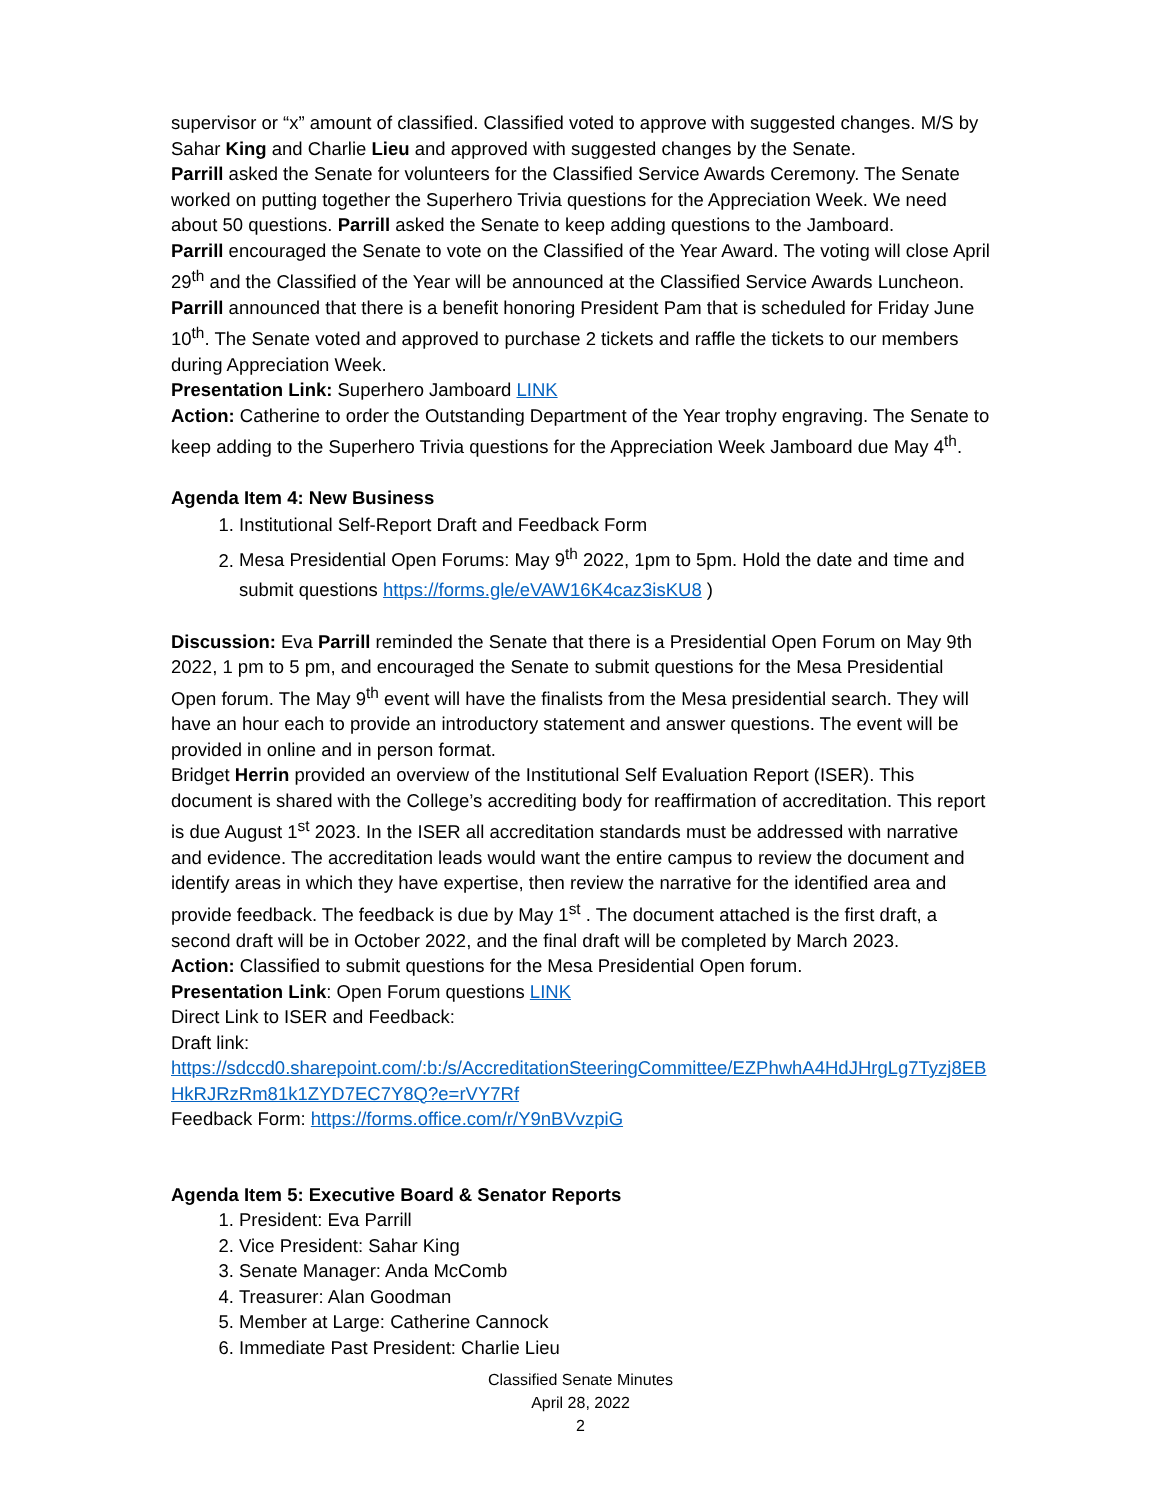supervisor or “x” amount of classified. Classified voted to approve with suggested changes. M/S by Sahar King and Charlie Lieu and approved with suggested changes by the Senate.
Parrill asked the Senate for volunteers for the Classified Service Awards Ceremony. The Senate worked on putting together the Superhero Trivia questions for the Appreciation Week. We need about 50 questions. Parrill asked the Senate to keep adding questions to the Jamboard.
Parrill encouraged the Senate to vote on the Classified of the Year Award. The voting will close April 29<sup>th</sup> and the Classified of the Year will be announced at the Classified Service Awards Luncheon.
Parrill announced that there is a benefit honoring President Pam that is scheduled for Friday June 10<sup>th</sup>. The Senate voted and approved to purchase 2 tickets and raffle the tickets to our members during Appreciation Week.
Presentation Link: Superhero Jamboard LINK
Action: Catherine to order the Outstanding Department of the Year trophy engraving. The Senate to keep adding to the Superhero Trivia questions for the Appreciation Week Jamboard due May 4<sup>th</sup>.
Agenda Item 4: New Business
1. Institutional Self-Report Draft and Feedback Form
2. Mesa Presidential Open Forums: May 9<sup>th</sup> 2022, 1pm to 5pm. Hold the date and time and submit questions https://forms.gle/eVAW16K4caz3isKU8 )
Discussion: Eva Parrill reminded the Senate that there is a Presidential Open Forum on May 9th 2022, 1 pm to 5 pm, and encouraged the Senate to submit questions for the Mesa Presidential Open forum. The May 9<sup>th</sup> event will have the finalists from the Mesa presidential search. They will have an hour each to provide an introductory statement and answer questions. The event will be provided in online and in person format.
Bridget Herrin provided an overview of the Institutional Self Evaluation Report (ISER). This document is shared with the College’s accrediting body for reaffirmation of accreditation. This report is due August 1<sup>st</sup> 2023. In the ISER all accreditation standards must be addressed with narrative and evidence. The accreditation leads would want the entire campus to review the document and identify areas in which they have expertise, then review the narrative for the identified area and provide feedback. The feedback is due by May 1<sup>st</sup> . The document attached is the first draft, a second draft will be in October 2022, and the final draft will be completed by March 2023.
Action: Classified to submit questions for the Mesa Presidential Open forum.
Presentation Link: Open Forum questions LINK
Direct Link to ISER and Feedback:
Draft link:
https://sdccd0.sharepoint.com/:b:/s/AccreditationSteeringCommittee/EZPhwhA4HdJHrgLg7Tyzj8EBHkRJRzRm81k1ZYD7EC7Y8Q?e=rVY7Rf
Feedback Form: https://forms.office.com/r/Y9nBVvzpiG
Agenda Item 5: Executive Board & Senator Reports
1. President: Eva Parrill
2. Vice President: Sahar King
3. Senate Manager: Anda McComb
4. Treasurer: Alan Goodman
5. Member at Large: Catherine Cannock
6. Immediate Past President: Charlie Lieu
Classified Senate Minutes
April 28, 2022
2